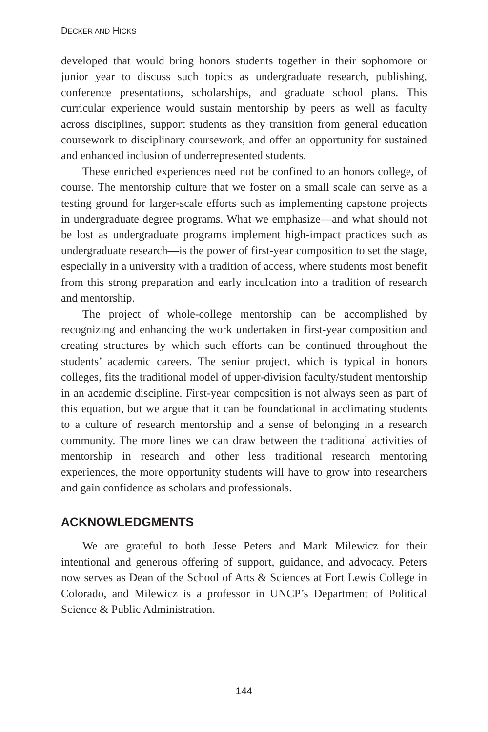DECKER AND HICKS
developed that would bring honors students together in their sophomore or junior year to discuss such topics as undergraduate research, publishing, conference presentations, scholarships, and graduate school plans. This curricular experience would sustain mentorship by peers as well as faculty across disciplines, support students as they transition from general education coursework to disciplinary coursework, and offer an opportunity for sustained and enhanced inclusion of underrepresented students.
These enriched experiences need not be confined to an honors college, of course. The mentorship culture that we foster on a small scale can serve as a testing ground for larger-scale efforts such as implementing capstone projects in undergraduate degree programs. What we emphasize—and what should not be lost as undergraduate programs implement high-impact practices such as undergraduate research—is the power of first-year composition to set the stage, especially in a university with a tradition of access, where students most benefit from this strong preparation and early inculcation into a tradition of research and mentorship.
The project of whole-college mentorship can be accomplished by recognizing and enhancing the work undertaken in first-year composition and creating structures by which such efforts can be continued throughout the students’ academic careers. The senior project, which is typical in honors colleges, fits the traditional model of upper-division faculty/student mentorship in an academic discipline. First-year composition is not always seen as part of this equation, but we argue that it can be foundational in acclimating students to a culture of research mentorship and a sense of belonging in a research community. The more lines we can draw between the traditional activities of mentorship in research and other less traditional research mentoring experiences, the more opportunity students will have to grow into researchers and gain confidence as scholars and professionals.
ACKNOWLEDGMENTS
We are grateful to both Jesse Peters and Mark Milewicz for their intentional and generous offering of support, guidance, and advocacy. Peters now serves as Dean of the School of Arts & Sciences at Fort Lewis College in Colorado, and Milewicz is a professor in UNCP’s Department of Political Science & Public Administration.
144